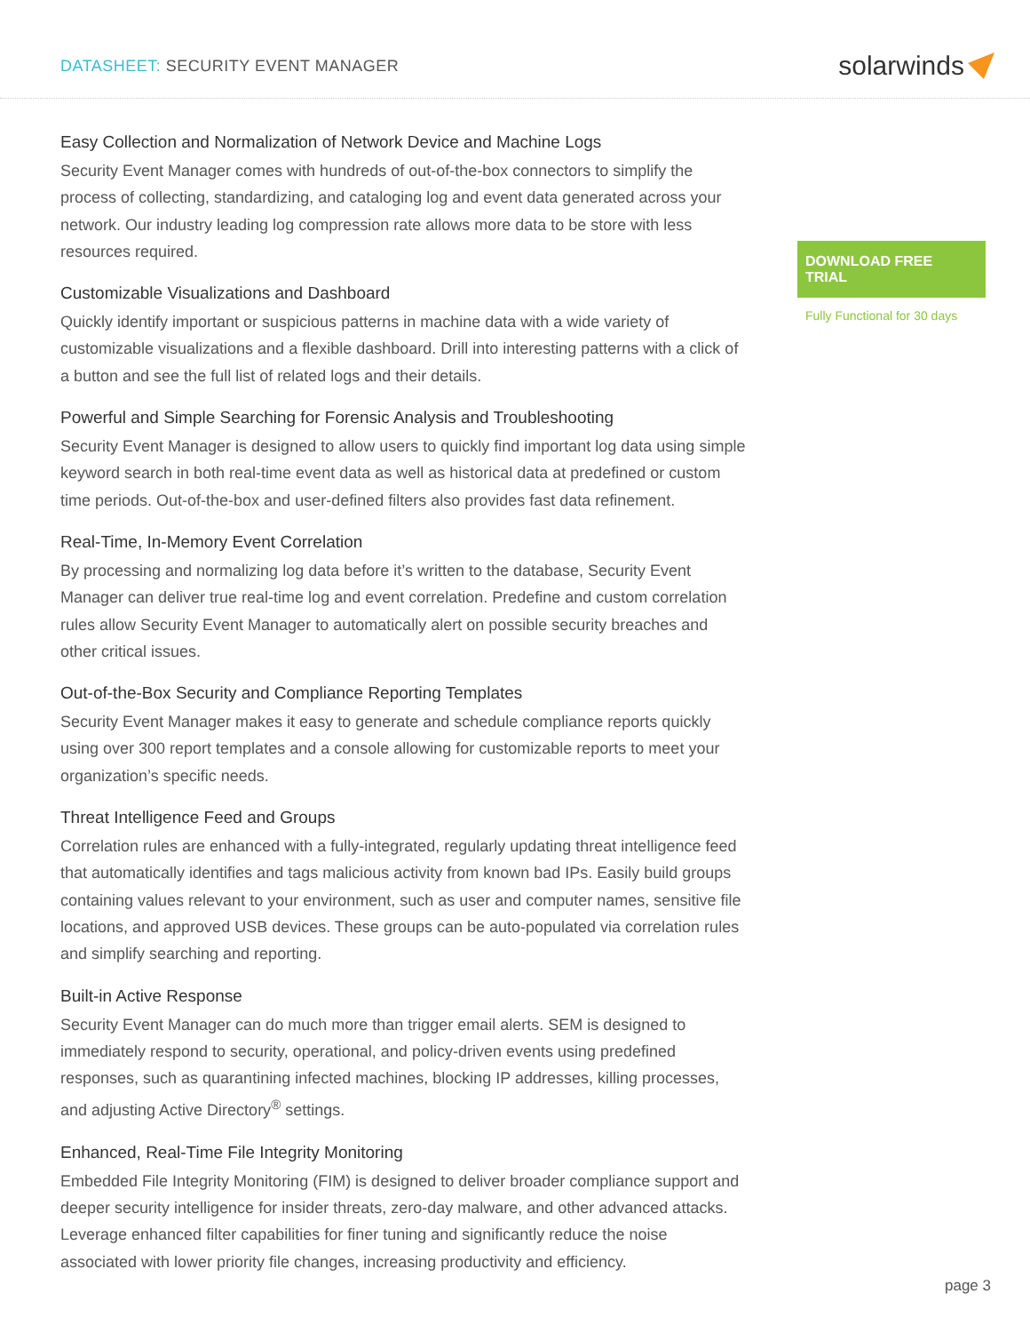DATASHEET: SECURITY EVENT MANAGER
solarwinds
Easy Collection and Normalization of Network Device and Machine Logs
Security Event Manager comes with hundreds of out-of-the-box connectors to simplify the process of collecting, standardizing, and cataloging log and event data generated across your network. Our industry leading log compression rate allows more data to be store with less resources required.
Customizable Visualizations and Dashboard
Quickly identify important or suspicious patterns in machine data with a wide variety of customizable visualizations and a flexible dashboard. Drill into interesting patterns with a click of a button and see the full list of related logs and their details.
Powerful and Simple Searching for Forensic Analysis and Troubleshooting
Security Event Manager is designed to allow users to quickly find important log data using simple keyword search in both real-time event data as well as historical data at predefined or custom time periods. Out-of-the-box and user-defined filters also provides fast data refinement.
Real-Time, In-Memory Event Correlation
By processing and normalizing log data before it’s written to the database, Security Event Manager can deliver true real-time log and event correlation. Predefine and custom correlation rules allow Security Event Manager to automatically alert on possible security breaches and other critical issues.
Out-of-the-Box Security and Compliance Reporting Templates
Security Event Manager makes it easy to generate and schedule compliance reports quickly using over 300 report templates and a console allowing for customizable reports to meet your organization’s specific needs.
Threat Intelligence Feed and Groups
Correlation rules are enhanced with a fully-integrated, regularly updating threat intelligence feed that automatically identifies and tags malicious activity from known bad IPs. Easily build groups containing values relevant to your environment, such as user and computer names, sensitive file locations, and approved USB devices. These groups can be auto-populated via correlation rules and simplify searching and reporting.
Built-in Active Response
Security Event Manager can do much more than trigger email alerts. SEM is designed to immediately respond to security, operational, and policy-driven events using predefined responses, such as quarantining infected machines, blocking IP addresses, killing processes, and adjusting Active Directory<sup>®</sup> settings.
Enhanced, Real-Time File Integrity Monitoring
Embedded File Integrity Monitoring (FIM) is designed to deliver broader compliance support and deeper security intelligence for insider threats, zero-day malware, and other advanced attacks. Leverage enhanced filter capabilities for finer tuning and significantly reduce the noise associated with lower priority file changes, increasing productivity and efficiency.
DOWNLOAD FREE TRIAL
Fully Functional for 30 days
page 3